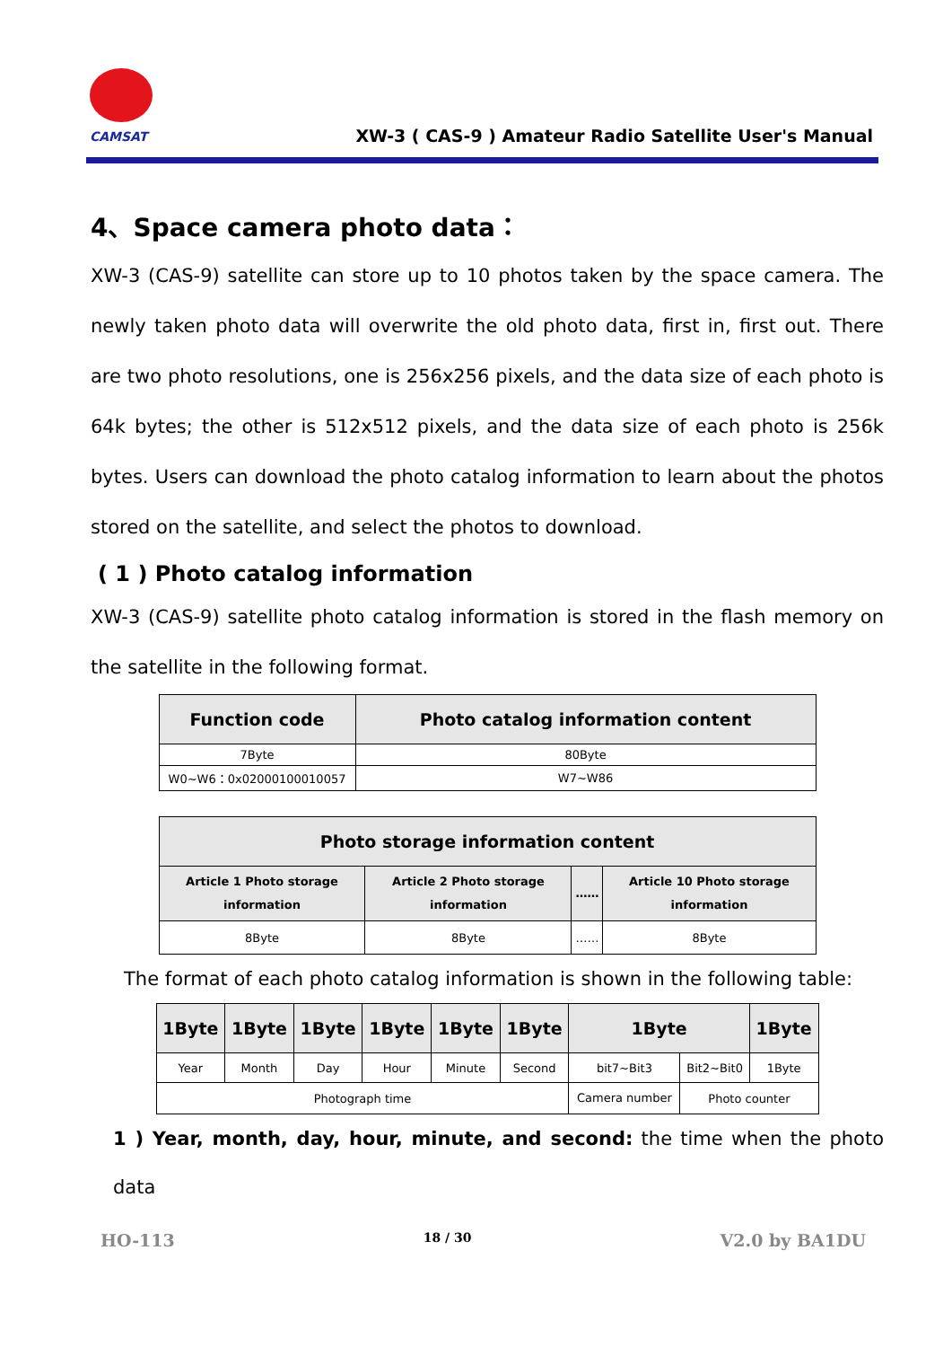CAMSAT
XW-3 ( CAS-9 ) Amateur Radio Satellite User's Manual
4、Space camera photo data：
XW-3 (CAS-9) satellite can store up to 10 photos taken by the space camera. The newly taken photo data will overwrite the old photo data, first in, first out. There are two photo resolutions, one is 256x256 pixels, and the data size of each photo is 64k bytes; the other is 512x512 pixels, and the data size of each photo is 256k bytes. Users can download the photo catalog information to learn about the photos stored on the satellite, and select the photos to download.
( 1 ) Photo catalog information
XW-3 (CAS-9) satellite photo catalog information is stored in the flash memory on the satellite in the following format.
| Function code | Photo catalog information content |
| --- | --- |
| 7Byte | 80Byte |
| W0~W6：0x02000100010057 | W7~W86 |
| Photo storage information content | | | |
| --- | --- | --- | --- |
| Article 1 Photo storage information | Article 2 Photo storage information | …… | Article 10 Photo storage information |
| 8Byte | 8Byte | …… | 8Byte |
The format of each photo catalog information is shown in the following table:
| 1Byte | 1Byte | 1Byte | 1Byte | 1Byte | 1Byte | 1Byte | | 1Byte |
| --- | --- | --- | --- | --- | --- | --- | --- | --- |
| Year | Month | Day | Hour | Minute | Second | bit7~Bit3 | Bit2~Bit0 | 1Byte |
| Photograph time | | | | | | Camera number | Photo counter | |
1 ) Year, month, day, hour, minute, and second: the time when the photo data
HO-113 18 / 30 V2.0 by BA1DU